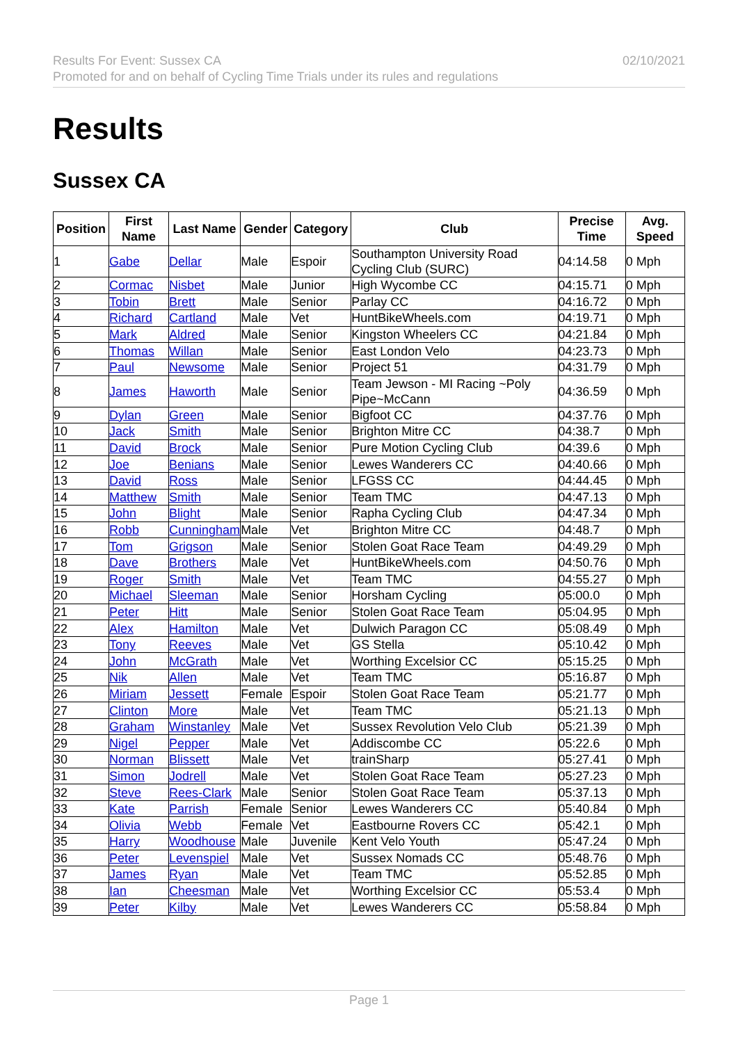Results For Event: Sussex CA
Promoted for and on behalf of Cycling Time Trials under its rules and regulations
02/10/2021
Results
Sussex CA
| Position | First Name | Last Name | Gender | Category | Club | Precise Time | Avg. Speed |
| --- | --- | --- | --- | --- | --- | --- | --- |
| 1 | Gabe | Dellar | Male | Espoir | Southampton University Road Cycling Club (SURC) | 04:14.58 | 0 Mph |
| 2 | Cormac | Nisbet | Male | Junior | High Wycombe CC | 04:15.71 | 0 Mph |
| 3 | Tobin | Brett | Male | Senior | Parlay CC | 04:16.72 | 0 Mph |
| 4 | Richard | Cartland | Male | Vet | HuntBikeWheels.com | 04:19.71 | 0 Mph |
| 5 | Mark | Aldred | Male | Senior | Kingston Wheelers CC | 04:21.84 | 0 Mph |
| 6 | Thomas | Willan | Male | Senior | East London Velo | 04:23.73 | 0 Mph |
| 7 | Paul | Newsome | Male | Senior | Project 51 | 04:31.79 | 0 Mph |
| 8 | James | Haworth | Male | Senior | Team Jewson - MI Racing ~Poly Pipe~McCann | 04:36.59 | 0 Mph |
| 9 | Dylan | Green | Male | Senior | Bigfoot CC | 04:37.76 | 0 Mph |
| 10 | Jack | Smith | Male | Senior | Brighton Mitre CC | 04:38.7 | 0 Mph |
| 11 | David | Brock | Male | Senior | Pure Motion Cycling Club | 04:39.6 | 0 Mph |
| 12 | Joe | Benians | Male | Senior | Lewes Wanderers CC | 04:40.66 | 0 Mph |
| 13 | David | Ross | Male | Senior | LFGSS CC | 04:44.45 | 0 Mph |
| 14 | Matthew | Smith | Male | Senior | Team TMC | 04:47.13 | 0 Mph |
| 15 | John | Blight | Male | Senior | Rapha Cycling Club | 04:47.34 | 0 Mph |
| 16 | Robb | Cunningham | Male | Vet | Brighton Mitre CC | 04:48.7 | 0 Mph |
| 17 | Tom | Grigson | Male | Senior | Stolen Goat Race Team | 04:49.29 | 0 Mph |
| 18 | Dave | Brothers | Male | Vet | HuntBikeWheels.com | 04:50.76 | 0 Mph |
| 19 | Roger | Smith | Male | Vet | Team TMC | 04:55.27 | 0 Mph |
| 20 | Michael | Sleeman | Male | Senior | Horsham Cycling | 05:00.0 | 0 Mph |
| 21 | Peter | Hitt | Male | Senior | Stolen Goat Race Team | 05:04.95 | 0 Mph |
| 22 | Alex | Hamilton | Male | Vet | Dulwich Paragon CC | 05:08.49 | 0 Mph |
| 23 | Tony | Reeves | Male | Vet | GS Stella | 05:10.42 | 0 Mph |
| 24 | John | McGrath | Male | Vet | Worthing Excelsior CC | 05:15.25 | 0 Mph |
| 25 | Nik | Allen | Male | Vet | Team TMC | 05:16.87 | 0 Mph |
| 26 | Miriam | Jessett | Female | Espoir | Stolen Goat Race Team | 05:21.77 | 0 Mph |
| 27 | Clinton | More | Male | Vet | Team TMC | 05:21.13 | 0 Mph |
| 28 | Graham | Winstanley | Male | Vet | Sussex Revolution Velo Club | 05:21.39 | 0 Mph |
| 29 | Nigel | Pepper | Male | Vet | Addiscombe CC | 05:22.6 | 0 Mph |
| 30 | Norman | Blissett | Male | Vet | trainSharp | 05:27.41 | 0 Mph |
| 31 | Simon | Jodrell | Male | Vet | Stolen Goat Race Team | 05:27.23 | 0 Mph |
| 32 | Steve | Rees-Clark | Male | Senior | Stolen Goat Race Team | 05:37.13 | 0 Mph |
| 33 | Kate | Parrish | Female | Senior | Lewes Wanderers CC | 05:40.84 | 0 Mph |
| 34 | Olivia | Webb | Female | Vet | Eastbourne Rovers CC | 05:42.1 | 0 Mph |
| 35 | Harry | Woodhouse | Male | Juvenile | Kent Velo Youth | 05:47.24 | 0 Mph |
| 36 | Peter | Levenspiel | Male | Vet | Sussex Nomads CC | 05:48.76 | 0 Mph |
| 37 | James | Ryan | Male | Vet | Team TMC | 05:52.85 | 0 Mph |
| 38 | Ian | Cheesman | Male | Vet | Worthing Excelsior CC | 05:53.4 | 0 Mph |
| 39 | Peter | Kilby | Male | Vet | Lewes Wanderers CC | 05:58.84 | 0 Mph |
Page 1